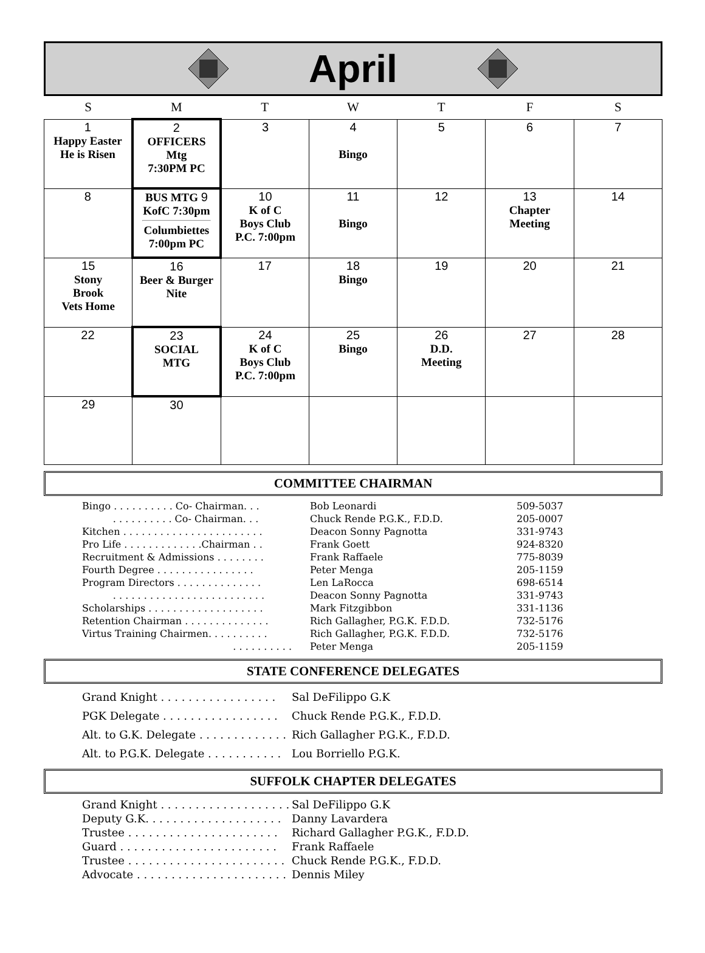April
| S | M | T | W | T | F | S |
| --- | --- | --- | --- | --- | --- | --- |
| 1 Happy Easter He is Risen | 2 OFFICERS Mtg 7:30PM PC | 3 | 4 Bingo | 5 | 6 | 7 |
| 8 | BUS MTG 9 KofC 7:30pm Columbiettes 7:00pm PC | 10 K of C Boys Club P.C. 7:00pm | 11 Bingo | 12 | 13 Chapter Meeting | 14 |
| 15 Stony Brook Vets Home | 16 Beer & Burger Nite | 17 | 18 Bingo | 19 | 20 | 21 |
| 22 | 23 SOCIAL MTG | 24 K of C Boys Club P.C. 7:00pm | 25 Bingo | 26 D.D. Meeting | 27 | 28 |
| 29 | 30 | | | | | |
COMMITTEE CHAIRMAN
| Bingo . . . . . . . . . . Co- Chairman. . . | Bob Leonardi | 509-5037 |
| . . . . . . . . . . Co- Chairman. . . | Chuck Rende P.G.K., F.D.D. | 205-0007 |
| Kitchen . . . . . . . . . . . . . . . . . . . . . . . | Deacon Sonny Pagnotta | 331-9743 |
| Pro Life . . . . . . . . . . . . .Chairman . . | Frank Goett | 924-8320 |
| Recruitment & Admissions . . . . . . . . | Frank Raffaele | 775-8039 |
| Fourth Degree . . . . . . . . . . . . . . . . | Peter Menga | 205-1159 |
| Program Directors . . . . . . . . . . . . . . | Len LaRocca | 698-6514 |
| . . . . . . . . . . . . . . . . . . . . . . . . . | Deacon Sonny Pagnotta | 331-9743 |
| Scholarships . . . . . . . . . . . . . . . . . . . | Mark Fitzgibbon | 331-1136 |
| Retention Chairman . . . . . . . . . . . . . . | Rich Gallagher, P.G.K. F.D.D. | 732-5176 |
| Virtus Training Chairmen. . . . . . . . . . | Rich Gallagher, P.G.K. F.D.D. | 732-5176 |
| . . . . . . . . . . | Peter Menga | 205-1159 |
STATE CONFERENCE DELEGATES
| Grand Knight . . . . . . . . . . . . . . . . . | Sal DeFilippo G.K |
| PGK Delegate . . . . . . . . . . . . . . . . . | Chuck Rende P.G.K., F.D.D. |
| Alt. to G.K. Delegate . . . . . . . . . . . . . | Rich Gallagher P.G.K., F.D.D. |
| Alt. to P.G.K. Delegate . . . . . . . . . . . | Lou Borriello P.G.K. |
SUFFOLK CHAPTER DELEGATES
| Grand Knight . . . . . . . . . . . . . . . . . . . | Sal DeFilippo G.K |
| Deputy G.K. . . . . . . . . . . . . . . . . . . . | Danny Lavardera |
| Trustee . . . . . . . . . . . . . . . . . . . . . . | Richard Gallagher P.G.K., F.D.D. |
| Guard . . . . . . . . . . . . . . . . . . . . . . . | Frank Raffaele |
| Trustee . . . . . . . . . . . . . . . . . . . . . . . | Chuck Rende P.G.K., F.D.D. |
| Advocate . . . . . . . . . . . . . . . . . . . . . . | Dennis Miley |